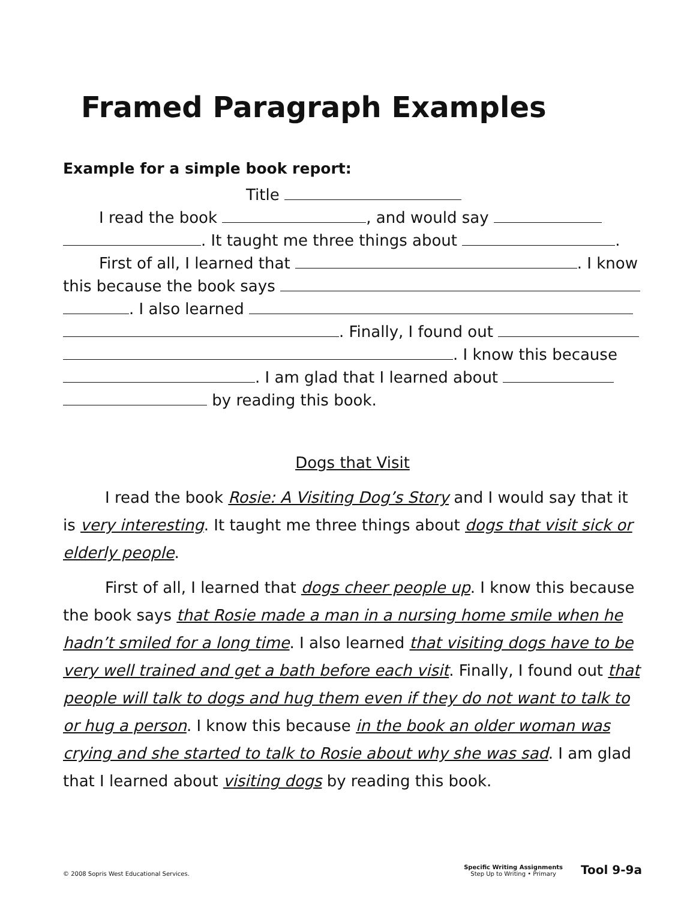Framed Paragraph Examples
Example for a simple book report:
Title
I read the book , and would say
. It taught me three things about .
First of all, I learned that . I know
this because the book says
. I also learned
. Finally, I found out
. I know this because
. I am glad that I learned about
by reading this book.
Dogs that Visit
I read the book Rosie: A Visiting Dog’s Story and I would say that it is very interesting. It taught me three things about dogs that visit sick or elderly people.
First of all, I learned that dogs cheer people up. I know this because the book says that Rosie made a man in a nursing home smile when he hadn’t smiled for a long time. I also learned that visiting dogs have to be very well trained and get a bath before each visit. Finally, I found out that people will talk to dogs and hug them even if they do not want to talk to or hug a person. I know this because in the book an older woman was crying and she started to talk to Rosie about why she was sad. I am glad that I learned about visiting dogs by reading this book.
© 2008 Sopris West Educational Services.
Specific Writing Assignments
Step Up to Writing • Primary
Tool 9-9a